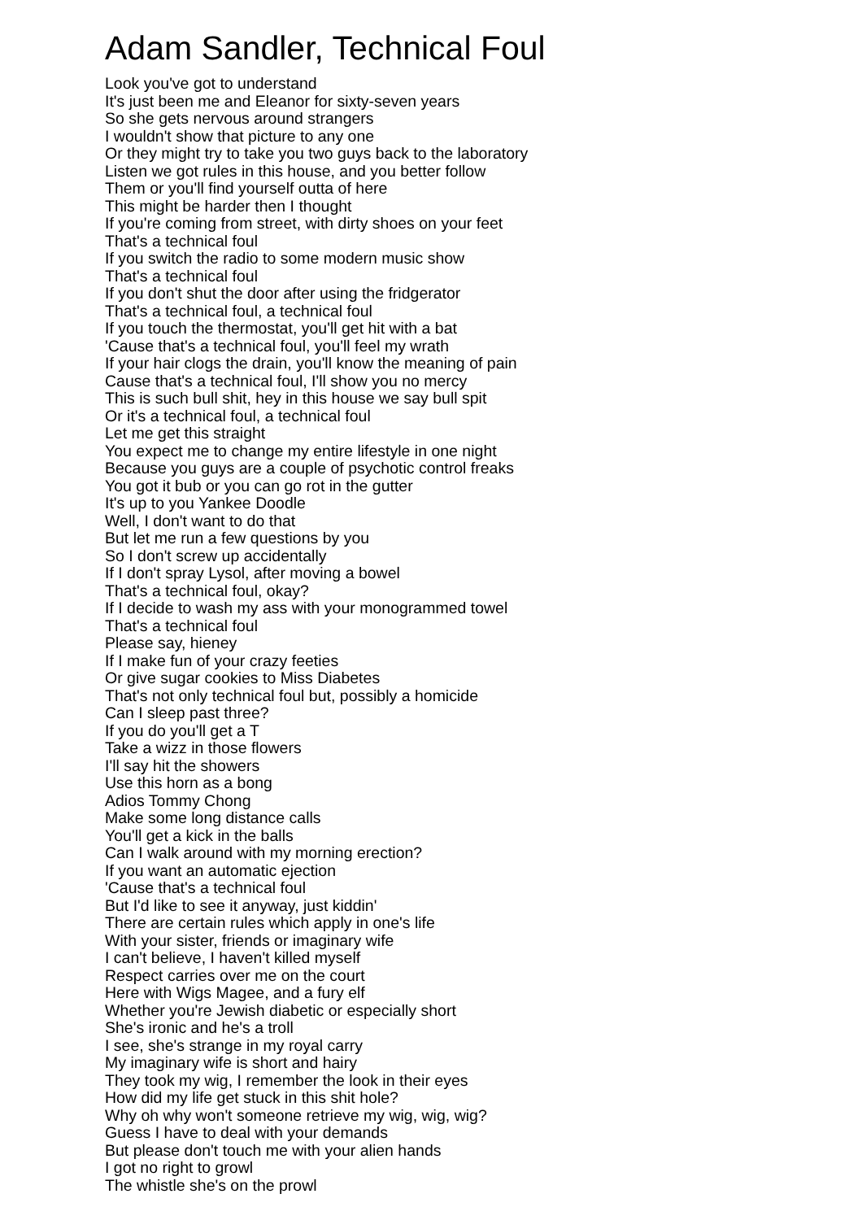Adam Sandler, Technical Foul
Look you've got to understand
It's just been me and Eleanor for sixty-seven years
So she gets nervous around strangers
I wouldn't show that picture to any one
Or they might try to take you two guys back to the laboratory
Listen we got rules in this house, and you better follow
Them or you'll find yourself outta of here
This might be harder then I thought
If you're coming from street, with dirty shoes on your feet
That's a technical foul
If you switch the radio to some modern music show
That's a technical foul
If you don't shut the door after using the fridgerator
That's a technical foul, a technical foul
If you touch the thermostat, you'll get hit with a bat
'Cause that's a technical foul, you'll feel my wrath
If your hair clogs the drain, you'll know the meaning of pain
Cause that's a technical foul, I'll show you no mercy
This is such bull shit, hey in this house we say bull spit
Or it's a technical foul, a technical foul
Let me get this straight
You expect me to change my entire lifestyle in one night
Because you guys are a couple of psychotic control freaks
You got it bub or you can go rot in the gutter
It's up to you Yankee Doodle
Well, I don't want to do that
But let me run a few questions by you
So I don't screw up accidentally
If I don't spray Lysol, after moving a bowel
That's a technical foul, okay?
If I decide to wash my ass with your monogrammed towel
That's a technical foul
Please say, hieney
If I make fun of your crazy feeties
Or give sugar cookies to Miss Diabetes
That's not only technical foul but, possibly a homicide
Can I sleep past three?
If you do you'll get a T
Take a wizz in those flowers
I'll say hit the showers
Use this horn as a bong
Adios Tommy Chong
Make some long distance calls
You'll get a kick in the balls
Can I walk around with my morning erection?
If you want an automatic ejection
'Cause that's a technical foul
But I'd like to see it anyway, just kiddin'
There are certain rules which apply in one's life
With your sister, friends or imaginary wife
I can't believe, I haven't killed myself
Respect carries over me on the court
Here with Wigs Magee, and a fury elf
Whether you're Jewish diabetic or especially short
She's ironic and he's a troll
I see, she's strange in my royal carry
My imaginary wife is short and hairy
They took my wig, I remember the look in their eyes
How did my life get stuck in this shit hole?
Why oh why won't someone retrieve my wig, wig, wig?
Guess I have to deal with your demands
But please don't touch me with your alien hands
I got no right to growl
The whistle she's on the prowl